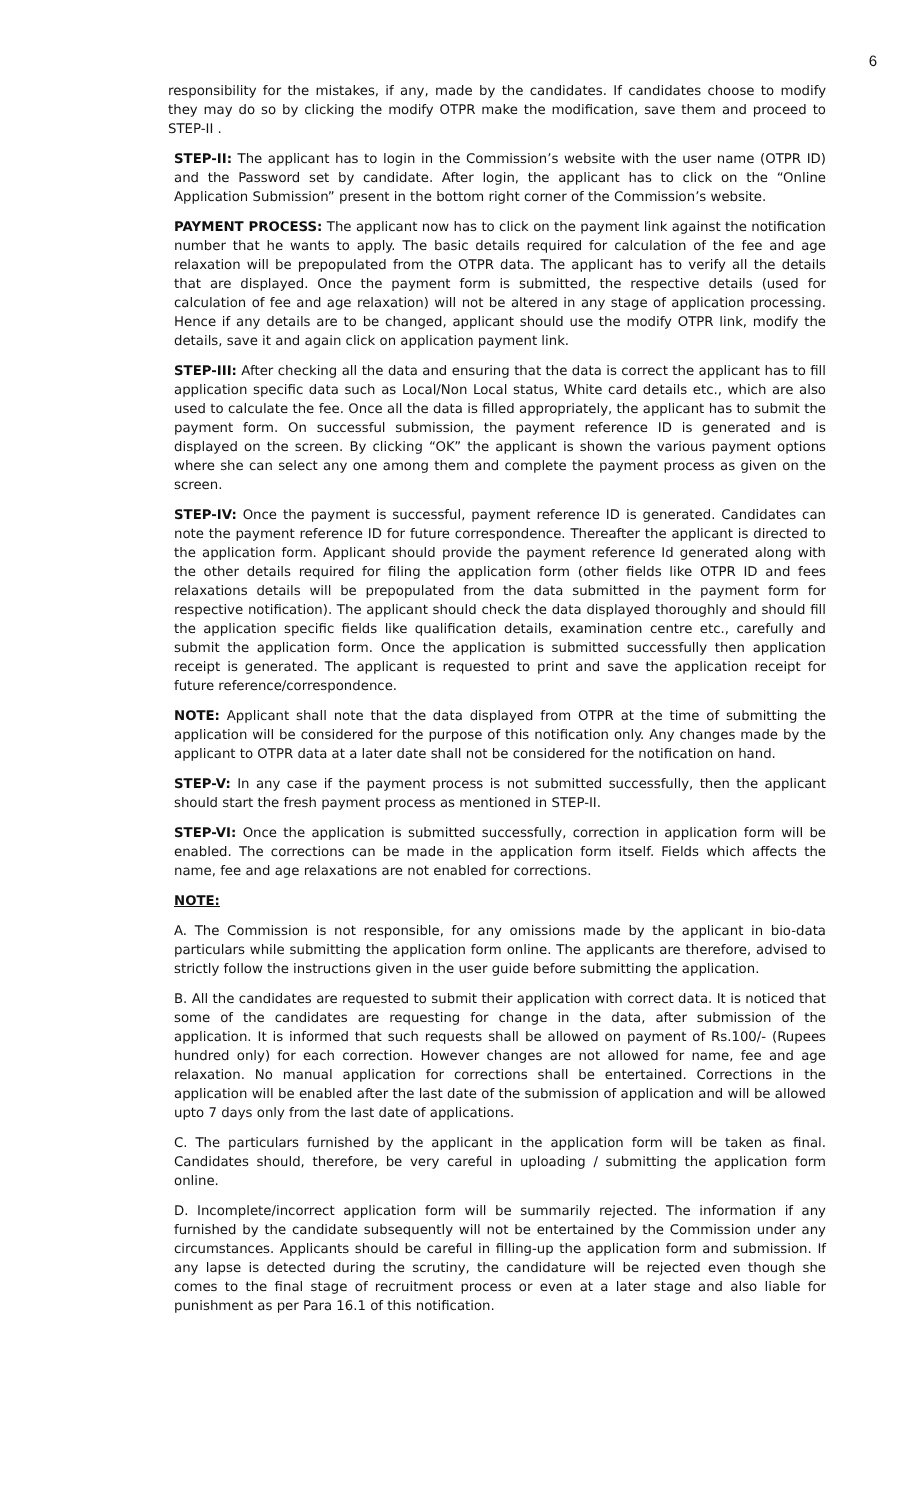6
responsibility for the mistakes, if any, made by the candidates. If candidates choose to modify they may do so by clicking the modify OTPR make the modification, save them and proceed to STEP-II .
STEP-II: The applicant has to login in the Commission’s website with the user name (OTPR ID) and the Password set by candidate. After login, the applicant has to click on the “Online Application Submission” present in the bottom right corner of the Commission’s website.
PAYMENT PROCESS: The applicant now has to click on the payment link against the notification number that he wants to apply. The basic details required for calculation of the fee and age relaxation will be prepopulated from the OTPR data. The applicant has to verify all the details that are displayed. Once the payment form is submitted, the respective details (used for calculation of fee and age relaxation) will not be altered in any stage of application processing. Hence if any details are to be changed, applicant should use the modify OTPR link, modify the details, save it and again click on application payment link.
STEP-III: After checking all the data and ensuring that the data is correct the applicant has to fill application specific data such as Local/Non Local status, White card details etc., which are also used to calculate the fee. Once all the data is filled appropriately, the applicant has to submit the payment form. On successful submission, the payment reference ID is generated and is displayed on the screen. By clicking “OK” the applicant is shown the various payment options where she can select any one among them and complete the payment process as given on the screen.
STEP-IV: Once the payment is successful, payment reference ID is generated. Candidates can note the payment reference ID for future correspondence. Thereafter the applicant is directed to the application form. Applicant should provide the payment reference Id generated along with the other details required for filing the application form (other fields like OTPR ID and fees relaxations details will be prepopulated from the data submitted in the payment form for respective notification). The applicant should check the data displayed thoroughly and should fill the application specific fields like qualification details, examination centre etc., carefully and submit the application form. Once the application is submitted successfully then application receipt is generated. The applicant is requested to print and save the application receipt for future reference/correspondence.
NOTE: Applicant shall note that the data displayed from OTPR at the time of submitting the application will be considered for the purpose of this notification only. Any changes made by the applicant to OTPR data at a later date shall not be considered for the notification on hand.
STEP-V: In any case if the payment process is not submitted successfully, then the applicant should start the fresh payment process as mentioned in STEP-II.
STEP-VI: Once the application is submitted successfully, correction in application form will be enabled. The corrections can be made in the application form itself. Fields which affects the name, fee and age relaxations are not enabled for corrections.
NOTE:
A. The Commission is not responsible, for any omissions made by the applicant in bio-data particulars while submitting the application form online. The applicants are therefore, advised to strictly follow the instructions given in the user guide before submitting the application.
B. All the candidates are requested to submit their application with correct data. It is noticed that some of the candidates are requesting for change in the data, after submission of the application. It is informed that such requests shall be allowed on payment of Rs.100/- (Rupees hundred only) for each correction. However changes are not allowed for name, fee and age relaxation. No manual application for corrections shall be entertained. Corrections in the application will be enabled after the last date of the submission of application and will be allowed upto 7 days only from the last date of applications.
C. The particulars furnished by the applicant in the application form will be taken as final. Candidates should, therefore, be very careful in uploading / submitting the application form online.
D. Incomplete/incorrect application form will be summarily rejected. The information if any furnished by the candidate subsequently will not be entertained by the Commission under any circumstances. Applicants should be careful in filling-up the application form and submission. If any lapse is detected during the scrutiny, the candidature will be rejected even though she comes to the final stage of recruitment process or even at a later stage and also liable for punishment as per Para 16.1 of this notification.